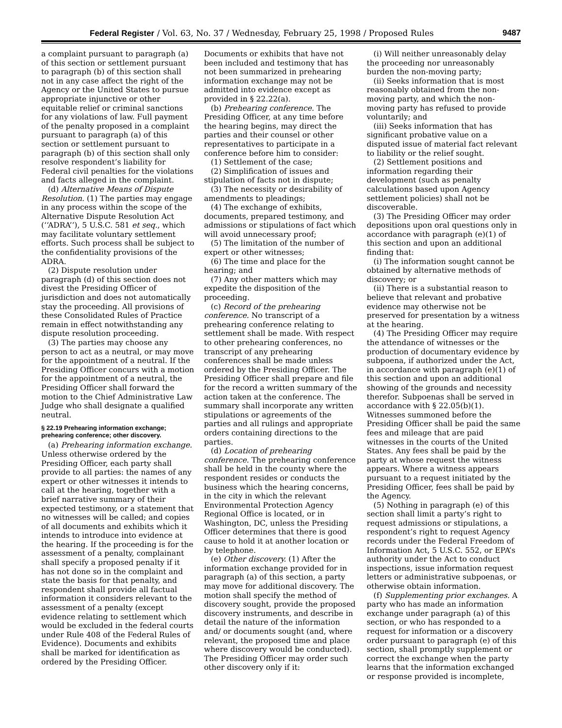Federal Register / Vol. 63, No. 37 / Wednesday, February 25, 1998 / Proposed Rules 9487
a complaint pursuant to paragraph (a) of this section or settlement pursuant to paragraph (b) of this section shall not in any case affect the right of the Agency or the United States to pursue appropriate injunctive or other equitable relief or criminal sanctions for any violations of law. Full payment of the penalty proposed in a complaint pursuant to paragraph (a) of this section or settlement pursuant to paragraph (b) of this section shall only resolve respondent’s liability for Federal civil penalties for the violations and facts alleged in the complaint.
(d) Alternative Means of Dispute Resolution. (1) The parties may engage in any process within the scope of the Alternative Dispute Resolution Act (‘‘ADRA’’), 5 U.S.C. 581 et seq., which may facilitate voluntary settlement efforts. Such process shall be subject to the confidentiality provisions of the ADRA.
(2) Dispute resolution under paragraph (d) of this section does not divest the Presiding Officer of jurisdiction and does not automatically stay the proceeding. All provisions of these Consolidated Rules of Practice remain in effect notwithstanding any dispute resolution proceeding.
(3) The parties may choose any person to act as a neutral, or may move for the appointment of a neutral. If the Presiding Officer concurs with a motion for the appointment of a neutral, the Presiding Officer shall forward the motion to the Chief Administrative Law Judge who shall designate a qualified neutral.
§ 22.19 Prehearing information exchange; prehearing conference; other discovery.
(a) Prehearing information exchange. Unless otherwise ordered by the Presiding Officer, each party shall provide to all parties: the names of any expert or other witnesses it intends to call at the hearing, together with a brief narrative summary of their expected testimony, or a statement that no witnesses will be called; and copies of all documents and exhibits which it intends to introduce into evidence at the hearing. If the proceeding is for the assessment of a penalty, complainant shall specify a proposed penalty if it has not done so in the complaint and state the basis for that penalty, and respondent shall provide all factual information it considers relevant to the assessment of a penalty (except evidence relating to settlement which would be excluded in the federal courts under Rule 408 of the Federal Rules of Evidence). Documents and exhibits shall be marked for identification as ordered by the Presiding Officer.
Documents or exhibits that have not been included and testimony that has not been summarized in prehearing information exchange may not be admitted into evidence except as provided in § 22.22(a).
(b) Prehearing conference. The Presiding Officer, at any time before the hearing begins, may direct the parties and their counsel or other representatives to participate in a conference before him to consider:
(1) Settlement of the case;
(2) Simplification of issues and stipulation of facts not in dispute;
(3) The necessity or desirability of amendments to pleadings;
(4) The exchange of exhibits, documents, prepared testimony, and admissions or stipulations of fact which will avoid unnecessary proof;
(5) The limitation of the number of expert or other witnesses;
(6) The time and place for the hearing; and
(7) Any other matters which may expedite the disposition of the proceeding.
(c) Record of the prehearing conference. No transcript of a prehearing conference relating to settlement shall be made. With respect to other prehearing conferences, no transcript of any prehearing conferences shall be made unless ordered by the Presiding Officer. The Presiding Officer shall prepare and file for the record a written summary of the action taken at the conference. The summary shall incorporate any written stipulations or agreements of the parties and all rulings and appropriate orders containing directions to the parties.
(d) Location of prehearing conference. The prehearing conference shall be held in the county where the respondent resides or conducts the business which the hearing concerns, in the city in which the relevant Environmental Protection Agency Regional Office is located, or in Washington, DC, unless the Presiding Officer determines that there is good cause to hold it at another location or by telephone.
(e) Other discovery. (1) After the information exchange provided for in paragraph (a) of this section, a party may move for additional discovery. The motion shall specify the method of discovery sought, provide the proposed discovery instruments, and describe in detail the nature of the information and/ or documents sought (and, where relevant, the proposed time and place where discovery would be conducted). The Presiding Officer may order such other discovery only if it:
(i) Will neither unreasonably delay the proceeding nor unreasonably burden the non-moving party;
(ii) Seeks information that is most reasonably obtained from the non-moving party, and which the non-moving party has refused to provide voluntarily; and
(iii) Seeks information that has significant probative value on a disputed issue of material fact relevant to liability or the relief sought.
(2) Settlement positions and information regarding their development (such as penalty calculations based upon Agency settlement policies) shall not be discoverable.
(3) The Presiding Officer may order depositions upon oral questions only in accordance with paragraph (e)(1) of this section and upon an additional finding that:
(i) The information sought cannot be obtained by alternative methods of discovery; or
(ii) There is a substantial reason to believe that relevant and probative evidence may otherwise not be preserved for presentation by a witness at the hearing.
(4) The Presiding Officer may require the attendance of witnesses or the production of documentary evidence by subpoena, if authorized under the Act, in accordance with paragraph (e)(1) of this section and upon an additional showing of the grounds and necessity therefor. Subpoenas shall be served in accordance with § 22.05(b)(1). Witnesses summoned before the Presiding Officer shall be paid the same fees and mileage that are paid witnesses in the courts of the United States. Any fees shall be paid by the party at whose request the witness appears. Where a witness appears pursuant to a request initiated by the Presiding Officer, fees shall be paid by the Agency.
(5) Nothing in paragraph (e) of this section shall limit a party’s right to request admissions or stipulations, a respondent’s right to request Agency records under the Federal Freedom of Information Act, 5 U.S.C. 552, or EPA’s authority under the Act to conduct inspections, issue information request letters or administrative subpoenas, or otherwise obtain information.
(f) Supplementing prior exchanges. A party who has made an information exchange under paragraph (a) of this section, or who has responded to a request for information or a discovery order pursuant to paragraph (e) of this section, shall promptly supplement or correct the exchange when the party learns that the information exchanged or response provided is incomplete,